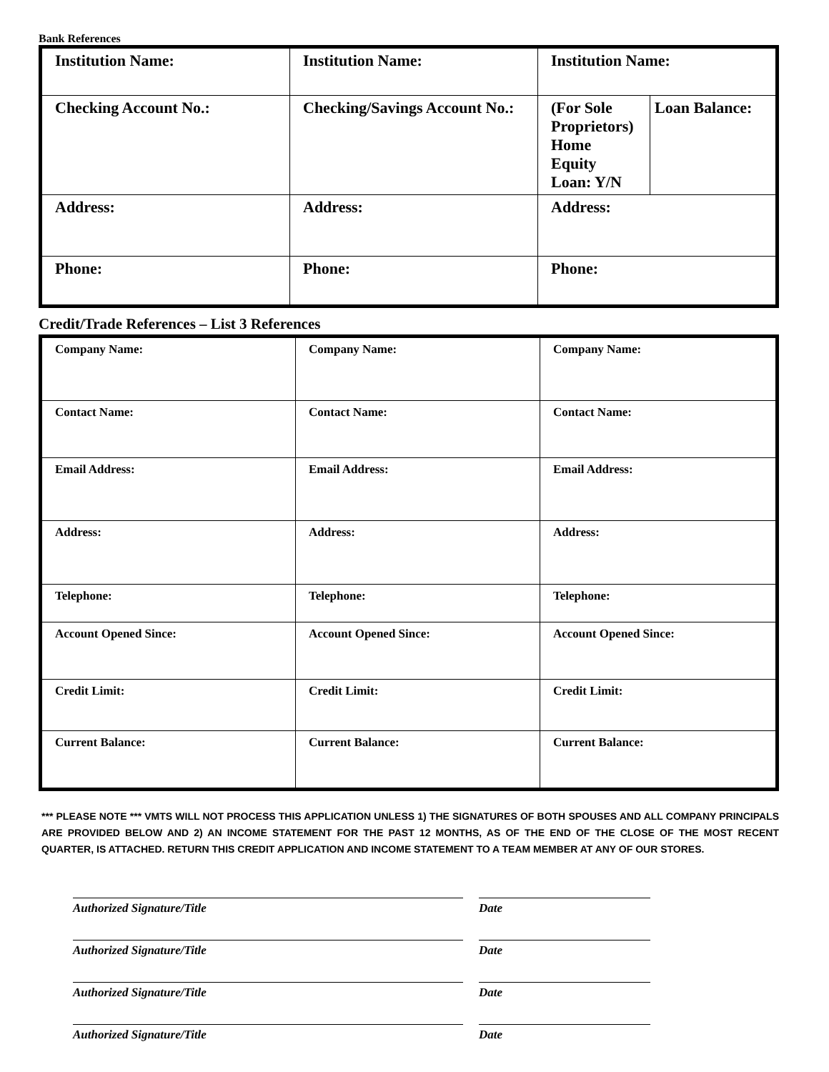Bank References
| Institution Name: | Institution Name: | Institution Name: | |
| Checking Account No.: | Checking/Savings Account No.: | (For Sole Proprietors) Home Equity Loan: Y/N | Loan Balance: |
| Address: | Address: | Address: | |
| Phone: | Phone: | Phone: | |
Credit/Trade References – List 3 References
| Company Name: | Company Name: | Company Name: |
| Contact Name: | Contact Name: | Contact Name: |
| Email Address: | Email Address: | Email Address: |
| Address: | Address: | Address: |
| Telephone: | Telephone: | Telephone: |
| Account Opened Since: | Account Opened Since: | Account Opened Since: |
| Credit Limit: | Credit Limit: | Credit Limit: |
| Current Balance: | Current Balance: | Current Balance: |
*** PLEASE NOTE *** VMTS WILL NOT PROCESS THIS APPLICATION UNLESS 1) THE SIGNATURES OF BOTH SPOUSES AND ALL COMPANY PRINCIPALS ARE PROVIDED BELOW AND 2) AN INCOME STATEMENT FOR THE PAST 12 MONTHS, AS OF THE END OF THE CLOSE OF THE MOST RECENT QUARTER, IS ATTACHED. RETURN THIS CREDIT APPLICATION AND INCOME STATEMENT TO A TEAM MEMBER AT ANY OF OUR STORES.
Authorized Signature/Title Date
Authorized Signature/Title Date
Authorized Signature/Title Date
Authorized Signature/Title Date